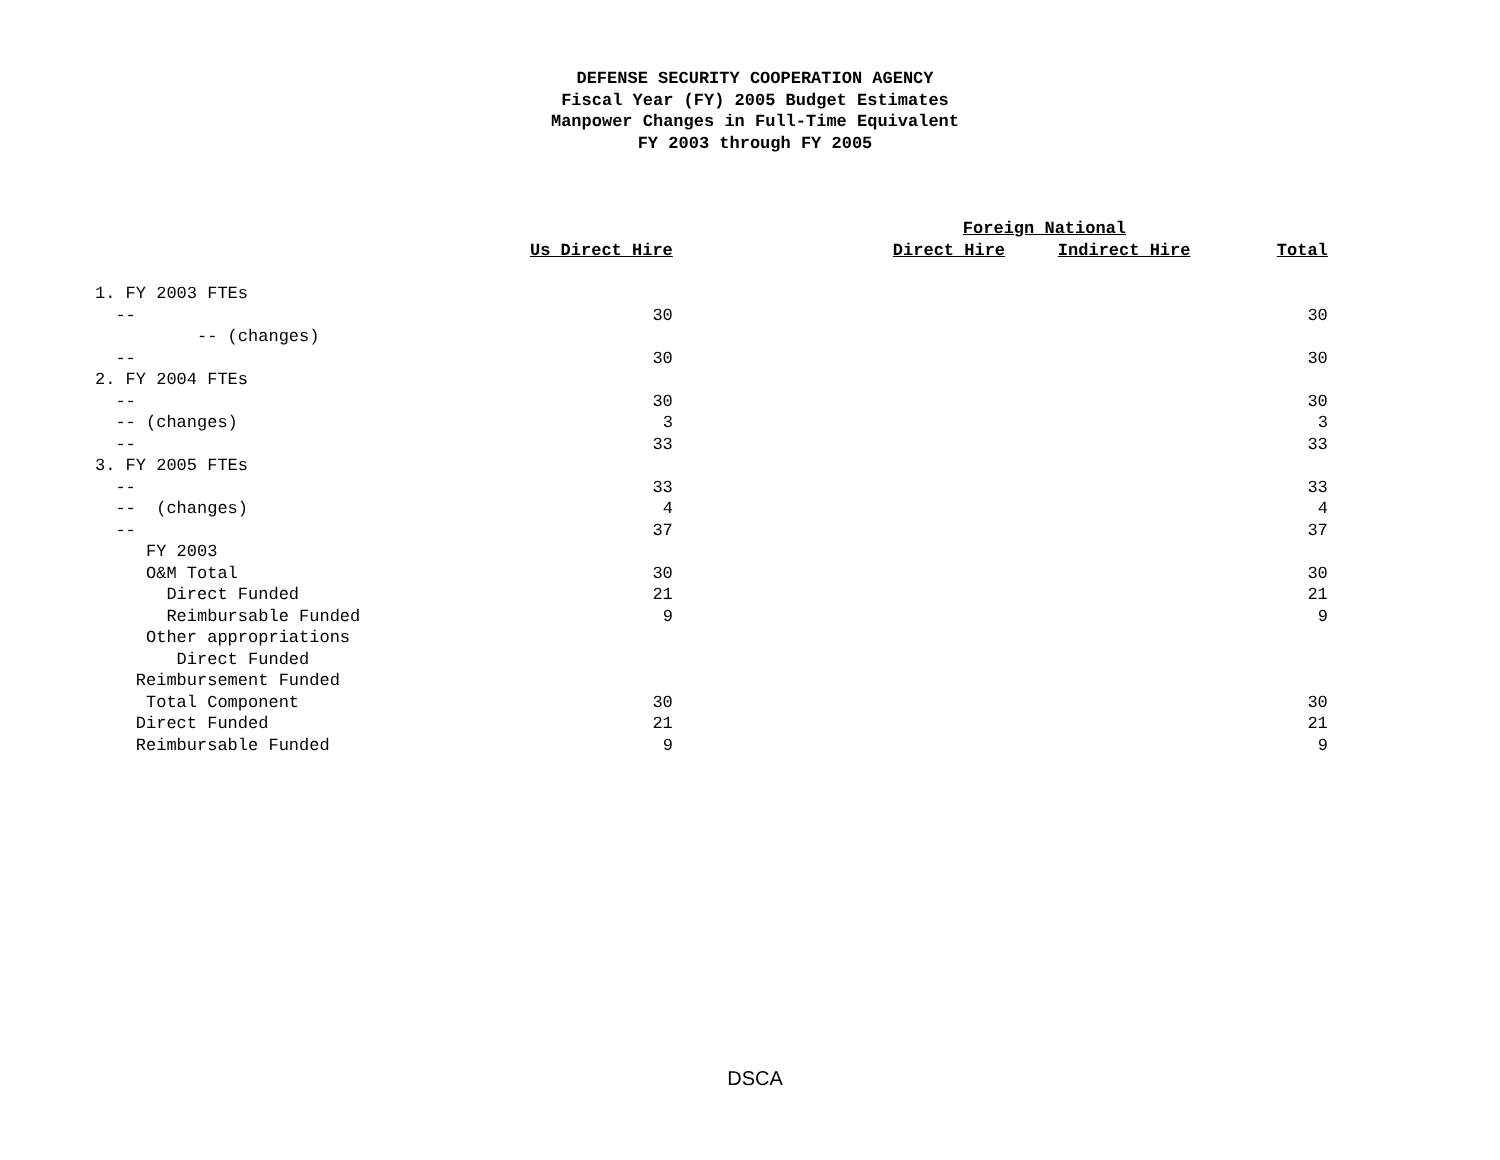DEFENSE SECURITY COOPERATION AGENCY
Fiscal Year (FY) 2005 Budget Estimates
Manpower Changes in Full-Time Equivalent
FY 2003 through FY 2005
| | | | Foreign National | | |
| --- | --- | --- | --- | --- | --- |
| | Us Direct Hire | | Direct Hire | Indirect Hire | Total |
| 1. FY 2003 FTEs | | | | | |
| -- | 30 | | | | 30 |
| -- (changes) | | | | | |
| -- | 30 | | | | 30 |
| 2. FY 2004 FTEs | | | | | |
| -- | 30 | | | | 30 |
| -- (changes) | 3 | | | | 3 |
| -- | 33 | | | | 33 |
| 3. FY 2005 FTEs | | | | | |
| -- | 33 | | | | 33 |
| -- (changes) | 4 | | | | 4 |
| -- | 37 | | | | 37 |
| FY 2003 | | | | | |
| O&M Total | 30 | | | | 30 |
| Direct Funded | 21 | | | | 21 |
| Reimbursable Funded | 9 | | | | 9 |
| Other appropriations | | | | | |
| Direct Funded | | | | | |
| Reimbursement Funded | | | | | |
| Total Component | 30 | | | | 30 |
| Direct Funded | 21 | | | | 21 |
| Reimbursable Funded | 9 | | | | 9 |
DSCA